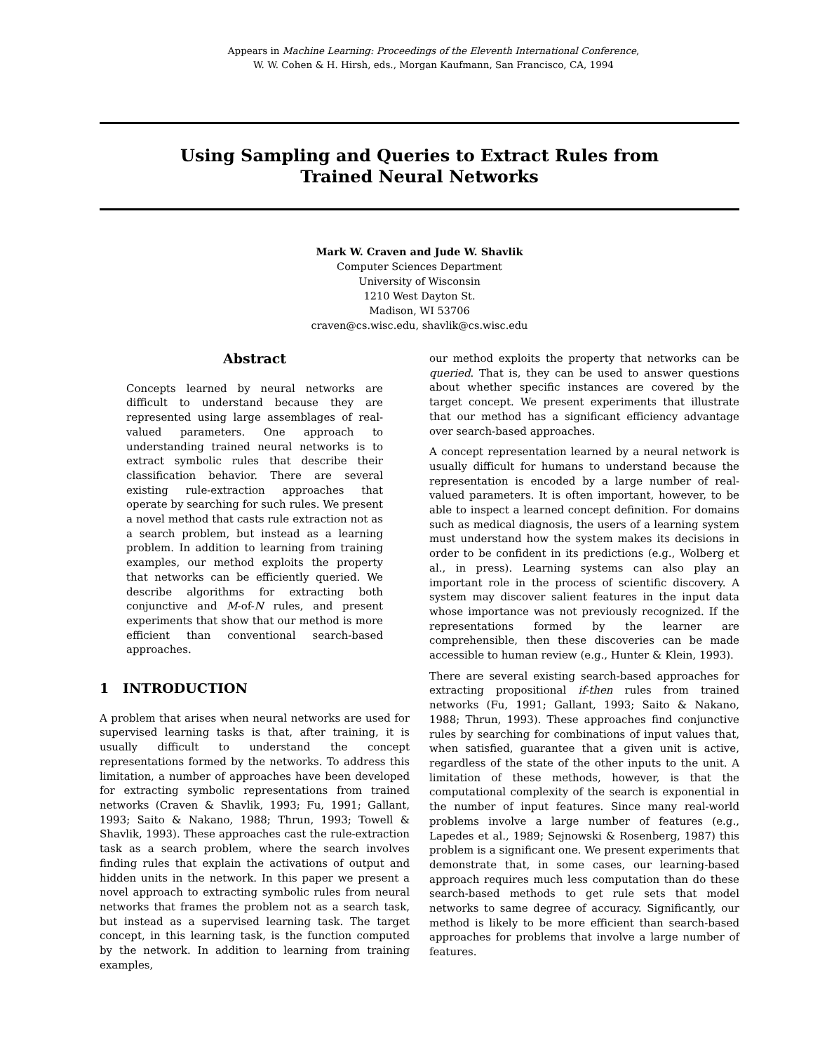Appears in Machine Learning: Proceedings of the Eleventh International Conference,
W. W. Cohen & H. Hirsh, eds., Morgan Kaufmann, San Francisco, CA, 1994
Using Sampling and Queries to Extract Rules from
Trained Neural Networks
Mark W. Craven and Jude W. Shavlik
Computer Sciences Department
University of Wisconsin
1210 West Dayton St.
Madison, WI 53706
craven@cs.wisc.edu, shavlik@cs.wisc.edu
Abstract
Concepts learned by neural networks are difficult to understand because they are represented using large assemblages of real-valued parameters. One approach to understanding trained neural networks is to extract symbolic rules that describe their classification behavior. There are several existing rule-extraction approaches that operate by searching for such rules. We present a novel method that casts rule extraction not as a search problem, but instead as a learning problem. In addition to learning from training examples, our method exploits the property that networks can be efficiently queried. We describe algorithms for extracting both conjunctive and M-of-N rules, and present experiments that show that our method is more efficient than conventional search-based approaches.
1 INTRODUCTION
A problem that arises when neural networks are used for supervised learning tasks is that, after training, it is usually difficult to understand the concept representations formed by the networks. To address this limitation, a number of approaches have been developed for extracting symbolic representations from trained networks (Craven & Shavlik, 1993; Fu, 1991; Gallant, 1993; Saito & Nakano, 1988; Thrun, 1993; Towell & Shavlik, 1993). These approaches cast the rule-extraction task as a search problem, where the search involves finding rules that explain the activations of output and hidden units in the network. In this paper we present a novel approach to extracting symbolic rules from neural networks that frames the problem not as a search task, but instead as a supervised learning task. The target concept, in this learning task, is the function computed by the network. In addition to learning from training examples,
our method exploits the property that networks can be queried. That is, they can be used to answer questions about whether specific instances are covered by the target concept. We present experiments that illustrate that our method has a significant efficiency advantage over search-based approaches.
A concept representation learned by a neural network is usually difficult for humans to understand because the representation is encoded by a large number of real-valued parameters. It is often important, however, to be able to inspect a learned concept definition. For domains such as medical diagnosis, the users of a learning system must understand how the system makes its decisions in order to be confident in its predictions (e.g., Wolberg et al., in press). Learning systems can also play an important role in the process of scientific discovery. A system may discover salient features in the input data whose importance was not previously recognized. If the representations formed by the learner are comprehensible, then these discoveries can be made accessible to human review (e.g., Hunter & Klein, 1993).
There are several existing search-based approaches for extracting propositional if-then rules from trained networks (Fu, 1991; Gallant, 1993; Saito & Nakano, 1988; Thrun, 1993). These approaches find conjunctive rules by searching for combinations of input values that, when satisfied, guarantee that a given unit is active, regardless of the state of the other inputs to the unit. A limitation of these methods, however, is that the computational complexity of the search is exponential in the number of input features. Since many real-world problems involve a large number of features (e.g., Lapedes et al., 1989; Sejnowski & Rosenberg, 1987) this problem is a significant one. We present experiments that demonstrate that, in some cases, our learning-based approach requires much less computation than do these search-based methods to get rule sets that model networks to same degree of accuracy. Significantly, our method is likely to be more efficient than search-based approaches for problems that involve a large number of features.